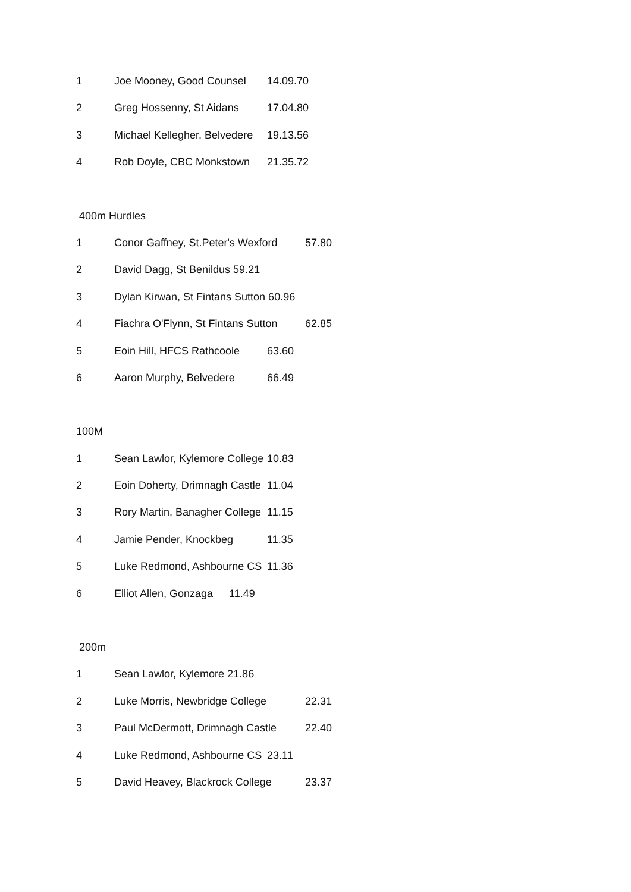1 Joe Mooney, Good Counsel 14.09.70
2 Greg Hossenny, St Aidans 17.04.80
3 Michael Kellegher, Belvedere 19.13.56
4 Rob Doyle, CBC Monkstown 21.35.72
400m Hurdles
1 Conor Gaffney, St.Peter's Wexford 57.80
2 David Dagg, St Benildus 59.21
3 Dylan Kirwan, St Fintans Sutton 60.96
4 Fiachra O'Flynn, St Fintans Sutton 62.85
5 Eoin Hill, HFCS Rathcoole 63.60
6 Aaron Murphy, Belvedere 66.49
100M
1 Sean Lawlor, Kylemore College 10.83
2 Eoin Doherty, Drimnagh Castle 11.04
3 Rory Martin, Banagher College 11.15
4 Jamie Pender, Knockbeg 11.35
5 Luke Redmond, Ashbourne CS 11.36
6 Elliot Allen, Gonzaga 11.49
200m
1 Sean Lawlor, Kylemore 21.86
2 Luke Morris, Newbridge College 22.31
3 Paul McDermott, Drimnagh Castle 22.40
4 Luke Redmond, Ashbourne CS 23.11
5 David Heavey, Blackrock College 23.37